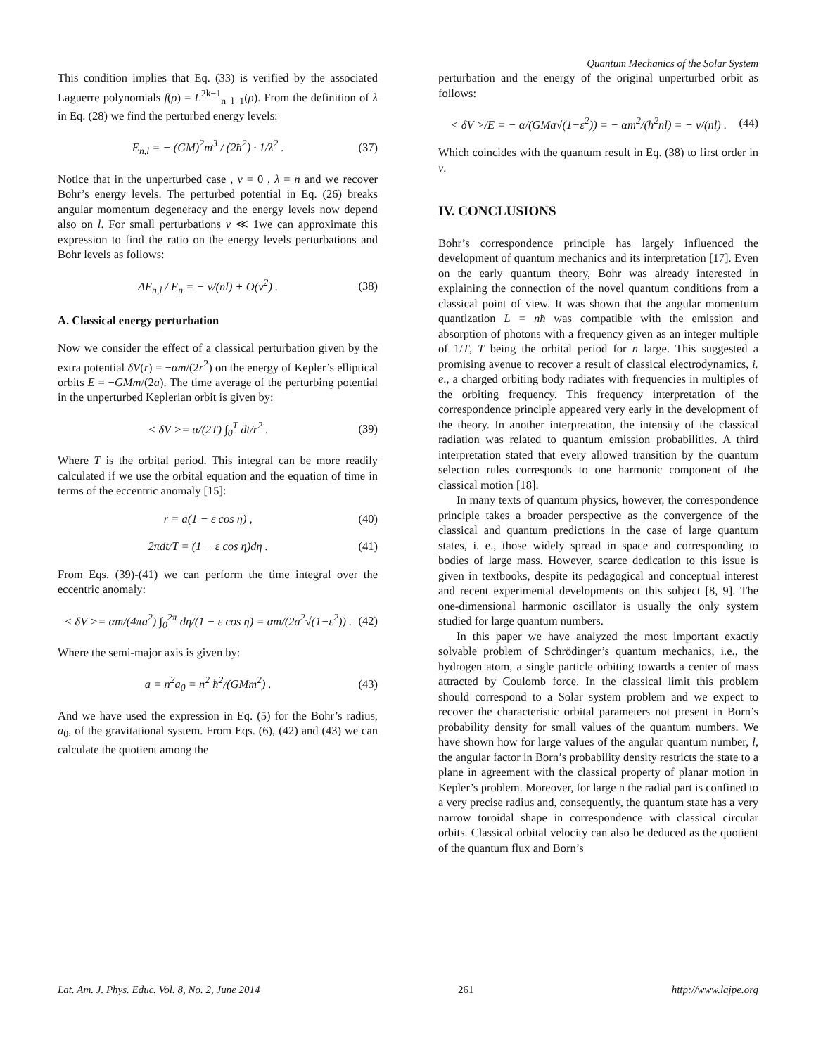Quantum Mechanics of the Solar System
This condition implies that Eq. (33) is verified by the associated Laguerre polynomials f(ρ) = L<sup>2k−1</sup><sub>n−l−1</sub>(ρ). From the definition of λ in Eq. (28) we find the perturbed energy levels:
E<sub>n,l</sub> = − (GM)<sup>2</sup>m<sup>3</sup> / (2ħ<sup>2</sup>) · 1/λ<sup>2</sup> . (37)
Notice that in the unperturbed case , ν = 0 , λ = n and we recover Bohr’s energy levels. The perturbed potential in Eq. (26) breaks angular momentum degeneracy and the energy levels now depend also on l. For small perturbations ν ≪ 1we can approximate this expression to find the ratio on the energy levels perturbations and Bohr levels as follows:
ΔE<sub>n,l</sub> / E<sub>n</sub> = − ν/(nl) + O(ν<sup>2</sup>) . (38)
A. Classical energy perturbation
Now we consider the effect of a classical perturbation given by the extra potential δV(r) = −αm/(2r<sup>2</sup>) on the energy of Kepler’s elliptical orbits E = −GMm/(2a). The time average of the perturbing potential in the unperturbed Keplerian orbit is given by:
< δV >= α/(2T) ∫<sub>0</sub><sup>T</sup> dt/r<sup>2</sup> . (39)
Where T is the orbital period. This integral can be more readily calculated if we use the orbital equation and the equation of time in terms of the eccentric anomaly [15]:
r = a(1 − ε cos η) , (40)
2πdt/T = (1 − ε cos η)dη . (41)
From Eqs. (39)-(41) we can perform the time integral over the eccentric anomaly:
< δV >= αm/(4πa<sup>2</sup>) ∫<sub>0</sub><sup>2π</sup> dη/(1 − ε cos η) = αm/(2a<sup>2</sup>√(1−ε<sup>2</sup>)) . (42)
Where the semi-major axis is given by:
a = n<sup>2</sup>a<sub>0</sub> = n<sup>2</sup> ħ<sup>2</sup>/(GMm<sup>2</sup>) . (43)
And we have used the expression in Eq. (5) for the Bohr’s radius, a<sub>0</sub>, of the gravitational system. From Eqs. (6), (42) and (43) we can calculate the quotient among the
perturbation and the energy of the original unperturbed orbit as follows:
< δV >/E = − α/(GMa√(1−ε<sup>2</sup>)) = − αm<sup>2</sup>/(ħ<sup>2</sup>nl) = − ν/(nl) . (44)
Which coincides with the quantum result in Eq. (38) to first order in ν.
IV. CONCLUSIONS
Bohr’s correspondence principle has largely influenced the development of quantum mechanics and its interpretation [17]. Even on the early quantum theory, Bohr was already interested in explaining the connection of the novel quantum conditions from a classical point of view. It was shown that the angular momentum quantization L = nħ was compatible with the emission and absorption of photons with a frequency given as an integer multiple of 1/T, T being the orbital period for n large. This suggested a promising avenue to recover a result of classical electrodynamics, i. e., a charged orbiting body radiates with frequencies in multiples of the orbiting frequency. This frequency interpretation of the correspondence principle appeared very early in the development of the theory. In another interpretation, the intensity of the classical radiation was related to quantum emission probabilities. A third interpretation stated that every allowed transition by the quantum selection rules corresponds to one harmonic component of the classical motion [18].
In many texts of quantum physics, however, the correspondence principle takes a broader perspective as the convergence of the classical and quantum predictions in the case of large quantum states, i. e., those widely spread in space and corresponding to bodies of large mass. However, scarce dedication to this issue is given in textbooks, despite its pedagogical and conceptual interest and recent experimental developments on this subject [8, 9]. The one-dimensional harmonic oscillator is usually the only system studied for large quantum numbers.
In this paper we have analyzed the most important exactly solvable problem of Schrödinger’s quantum mechanics, i.e., the hydrogen atom, a single particle orbiting towards a center of mass attracted by Coulomb force. In the classical limit this problem should correspond to a Solar system problem and we expect to recover the characteristic orbital parameters not present in Born’s probability density for small values of the quantum numbers. We have shown how for large values of the angular quantum number, l, the angular factor in Born’s probability density restricts the state to a plane in agreement with the classical property of planar motion in Kepler’s problem. Moreover, for large n the radial part is confined to a very precise radius and, consequently, the quantum state has a very narrow toroidal shape in correspondence with classical circular orbits. Classical orbital velocity can also be deduced as the quotient of the quantum flux and Born’s
Lat. Am. J. Phys. Educ. Vol. 8, No. 2, June 2014 261 http://www.lajpe.org